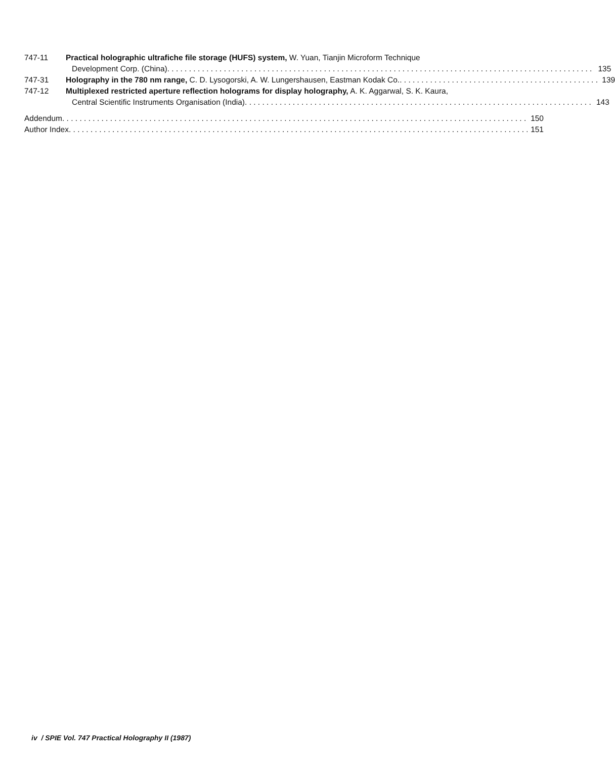747-11 Practical holographic ultrafiche file storage (HUFS) system, W. Yuan, Tianjin Microform Technique
Development Corp. (China) 135
747-31 Holography in the 780 nm range, C. D. Lysogorski, A. W. Lungershausen, Eastman Kodak Co. 139
747-12 Multiplexed restricted aperture reflection holograms for display holography, A. K. Aggarwal, S. K. Kaura,
Central Scientific Instruments Organisation (India) 143
Addendum 150
Author Index 151
iv / SPIE Vol. 747 Practical Holography II (1987)